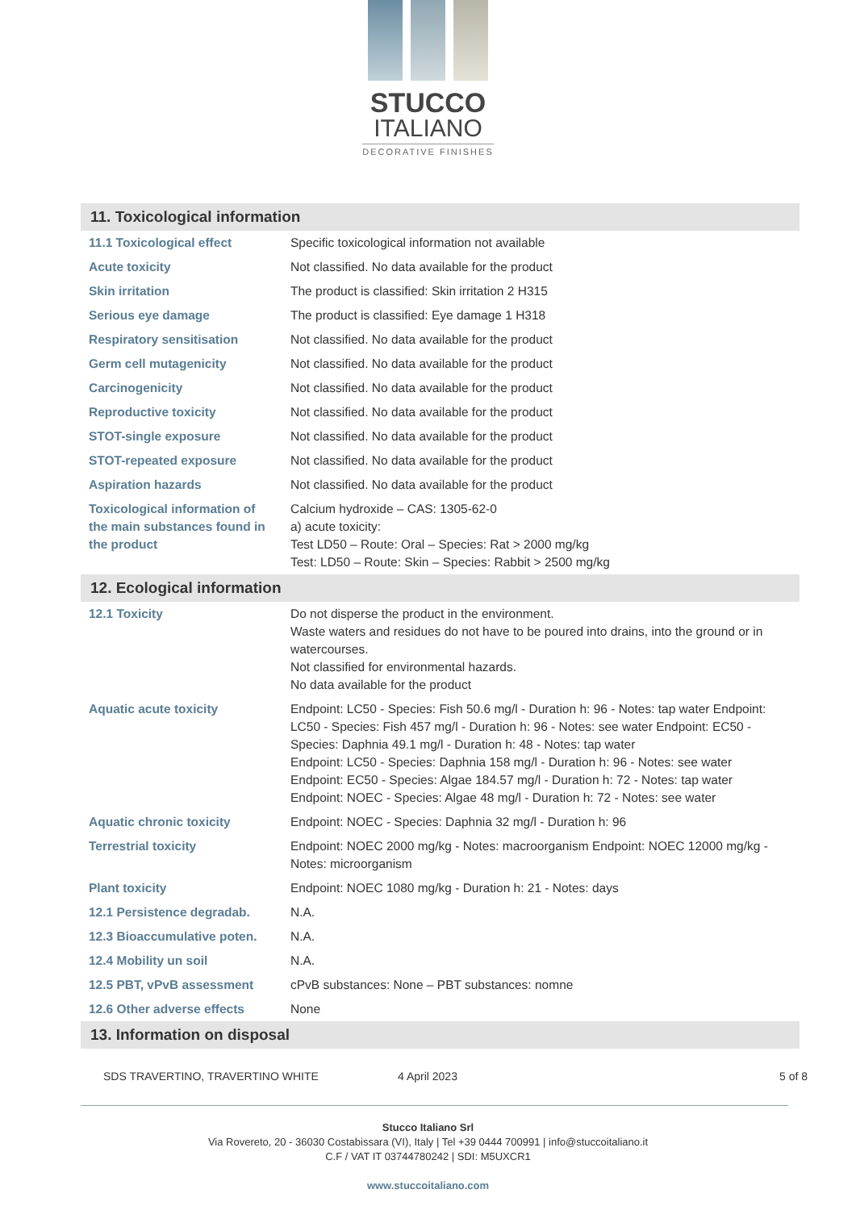STUCCO
ITALIANO
DECORATIVE FINISHES
11. Toxicological information
| 11.1 Toxicological effect | Specific toxicological information not available |
| Acute toxicity | Not classified. No data available for the product |
| Skin irritation | The product is classified: Skin irritation 2 H315 |
| Serious eye damage | The product is classified: Eye damage 1 H318 |
| Respiratory sensitisation | Not classified. No data available for the product |
| Germ cell mutagenicity | Not classified. No data available for the product |
| Carcinogenicity | Not classified. No data available for the product |
| Reproductive toxicity | Not classified. No data available for the product |
| STOT-single exposure | Not classified. No data available for the product |
| STOT-repeated exposure | Not classified. No data available for the product |
| Aspiration hazards | Not classified. No data available for the product |
| Toxicological information of the main substances found in the product | Calcium hydroxide – CAS: 1305-62-0 a) acute toxicity: Test LD50 – Route: Oral – Species: Rat > 2000 mg/kg Test: LD50 – Route: Skin – Species: Rabbit > 2500 mg/kg |
12. Ecological information
| 12.1 Toxicity | Do not disperse the product in the environment. Waste waters and residues do not have to be poured into drains, into the ground or in watercourses. Not classified for environmental hazards. No data available for the product |
| Aquatic acute toxicity | Endpoint: LC50 - Species: Fish 50.6 mg/l - Duration h: 96 - Notes: tap water Endpoint: LC50 - Species: Fish 457 mg/l - Duration h: 96 - Notes: see water Endpoint: EC50 - Species: Daphnia 49.1 mg/l - Duration h: 48 - Notes: tap water Endpoint: LC50 - Species: Daphnia 158 mg/l - Duration h: 96 - Notes: see water Endpoint: EC50 - Species: Algae 184.57 mg/l - Duration h: 72 - Notes: tap water Endpoint: NOEC - Species: Algae 48 mg/l - Duration h: 72 - Notes: see water |
| Aquatic chronic toxicity | Endpoint: NOEC - Species: Daphnia 32 mg/l - Duration h: 96 |
| Terrestrial toxicity | Endpoint: NOEC 2000 mg/kg - Notes: macroorganism Endpoint: NOEC 12000 mg/kg - Notes: microorganism |
| Plant toxicity | Endpoint: NOEC 1080 mg/kg - Duration h: 21 - Notes: days |
| 12.1 Persistence degradab. | N.A. |
| 12.3 Bioaccumulative poten. | N.A. |
| 12.4 Mobility un soil | N.A. |
| 12.5 PBT, vPvB assessment | cPvB substances: None – PBT substances: nomne |
| 12.6 Other adverse effects | None |
13. Information on disposal
SDS TRAVERTINO, TRAVERTINO WHITE 4 April 2023 5 of 8
Stucco Italiano Srl
Via Rovereto, 20 - 36030 Costabissara (VI), Italy | Tel +39 0444 700991 | info@stuccoitaliano.it
C.F / VAT IT 03744780242 | SDI: M5UXCR1
www.stuccoitaliano.com